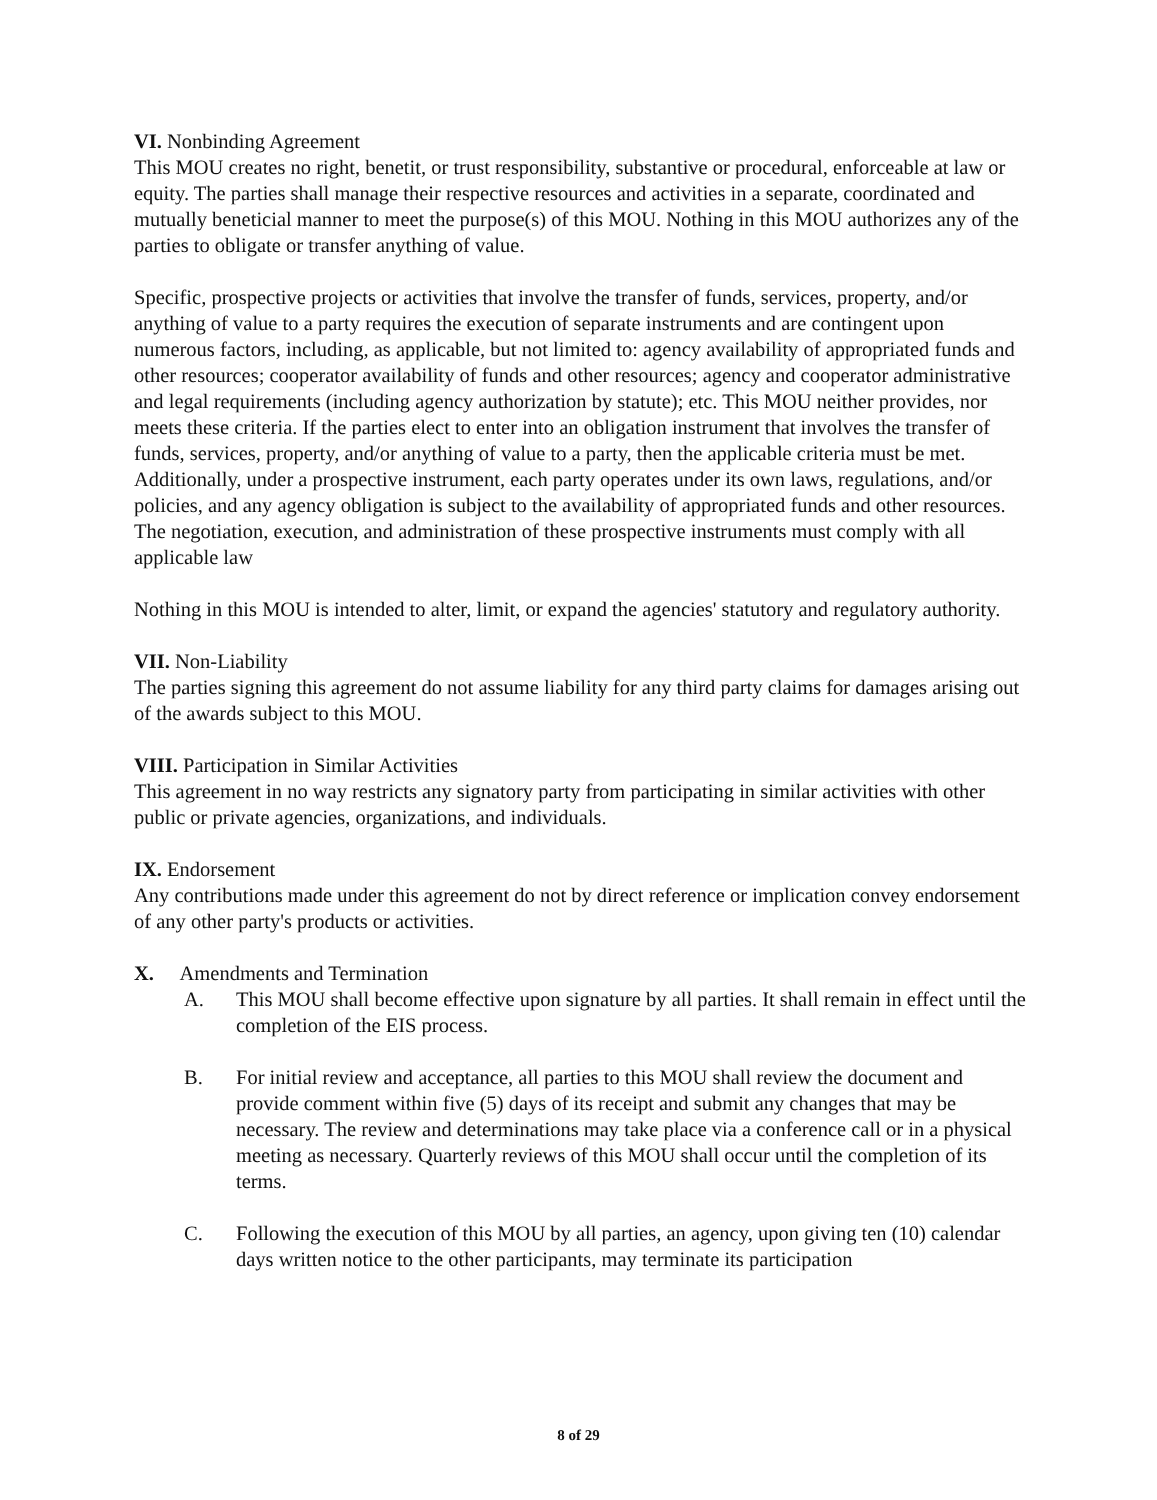VI. Nonbinding Agreement
This MOU creates no right, benetit, or trust responsibility, substantive or procedural, enforceable at law or equity. The parties shall manage their respective resources and activities in a separate, coordinated and mutually beneticial manner to meet the purpose(s) of this MOU. Nothing in this MOU authorizes any of the parties to obligate or transfer anything of value.
Specific, prospective projects or activities that involve the transfer of funds, services, property, and/or anything of value to a party requires the execution of separate instruments and are contingent upon numerous factors, including, as applicable, but not limited to: agency availability of appropriated funds and other resources; cooperator availability of funds and other resources; agency and cooperator administrative and legal requirements (including agency authorization by statute); etc. This MOU neither provides, nor meets these criteria. If the parties elect to enter into an obligation instrument that involves the transfer of funds, services, property, and/or anything of value to a party, then the applicable criteria must be met. Additionally, under a prospective instrument, each party operates under its own laws, regulations, and/or policies, and any agency obligation is subject to the availability of appropriated funds and other resources. The negotiation, execution, and administration of these prospective instruments must comply with all applicable law
Nothing in this MOU is intended to alter, limit, or expand the agencies' statutory and regulatory authority.
VII. Non-Liability
The parties signing this agreement do not assume liability for any third party claims for damages arising out of the awards subject to this MOU.
VIII. Participation in Similar Activities
This agreement in no way restricts any signatory party from participating in similar activities with other public or private agencies, organizations, and individuals.
IX. Endorsement
Any contributions made under this agreement do not by direct reference or implication convey endorsement of any other party's products or activities.
X. Amendments and Termination
A. This MOU shall become effective upon signature by all parties. It shall remain in effect until the completion of the EIS process.
B. For initial review and acceptance, all parties to this MOU shall review the document and provide comment within five (5) days of its receipt and submit any changes that may be necessary. The review and determinations may take place via a conference call or in a physical meeting as necessary. Quarterly reviews of this MOU shall occur until the completion of its terms.
C. Following the execution of this MOU by all parties, an agency, upon giving ten (10) calendar days written notice to the other participants, may terminate its participation
8 of 29